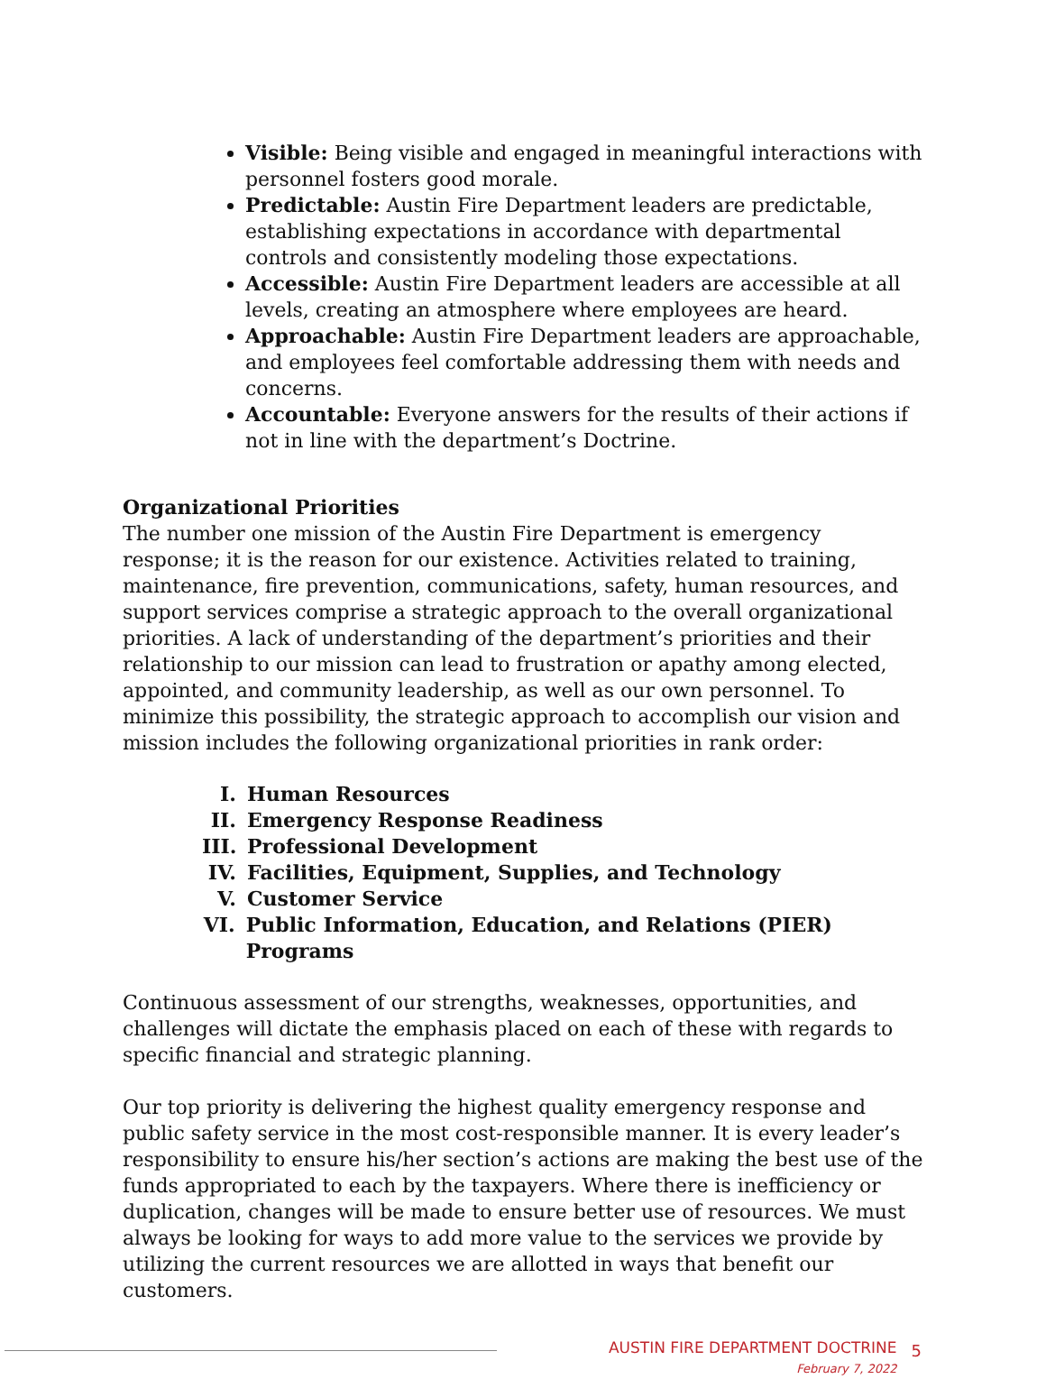Visible: Being visible and engaged in meaningful interactions with personnel fosters good morale.
Predictable: Austin Fire Department leaders are predictable, establishing expectations in accordance with departmental controls and consistently modeling those expectations.
Accessible: Austin Fire Department leaders are accessible at all levels, creating an atmosphere where employees are heard.
Approachable: Austin Fire Department leaders are approachable, and employees feel comfortable addressing them with needs and concerns.
Accountable: Everyone answers for the results of their actions if not in line with the department’s Doctrine.
Organizational Priorities
The number one mission of the Austin Fire Department is emergency response; it is the reason for our existence. Activities related to training, maintenance, fire prevention, communications, safety, human resources, and support services comprise a strategic approach to the overall organizational priorities. A lack of understanding of the department’s priorities and their relationship to our mission can lead to frustration or apathy among elected, appointed, and community leadership, as well as our own personnel. To minimize this possibility, the strategic approach to accomplish our vision and mission includes the following organizational priorities in rank order:
I. Human Resources
II. Emergency Response Readiness
III. Professional Development
IV. Facilities, Equipment, Supplies, and Technology
V. Customer Service
VI. Public Information, Education, and Relations (PIER) Programs
Continuous assessment of our strengths, weaknesses, opportunities, and challenges will dictate the emphasis placed on each of these with regards to specific financial and strategic planning.
Our top priority is delivering the highest quality emergency response and public safety service in the most cost-responsible manner. It is every leader’s responsibility to ensure his/her section’s actions are making the best use of the funds appropriated to each by the taxpayers. Where there is inefficiency or duplication, changes will be made to ensure better use of resources. We must always be looking for ways to add more value to the services we provide by utilizing the current resources we are allotted in ways that benefit our customers.
AUSTIN FIRE DEPARTMENT DOCTRINE
February 7, 2022
5